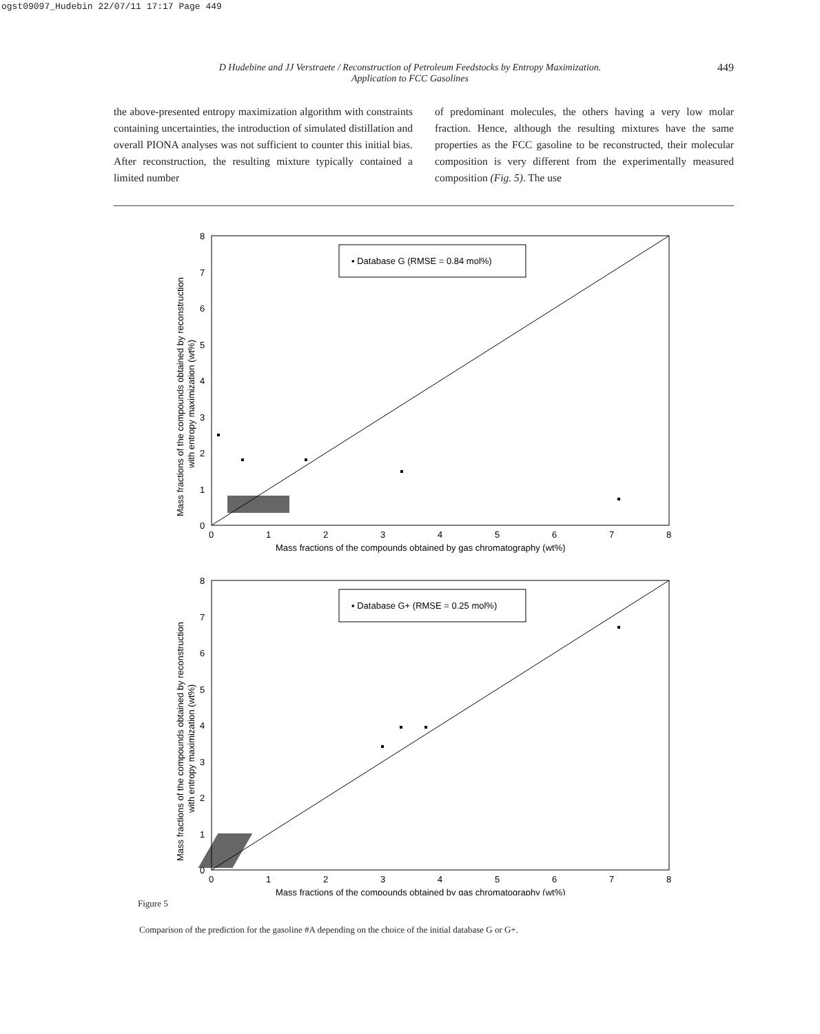ogst09097_Hudebin 22/07/11 17:17 Page 449
D Hudebine and JJ Verstraete / Reconstruction of Petroleum Feedstocks by Entropy Maximization.
Application to FCC Gasolines
449
the above-presented entropy maximization algorithm with constraints containing uncertainties, the introduction of simulated distillation and overall PIONA analyses was not sufficient to counter this initial bias. After reconstruction, the resulting mixture typically contained a limited number
of predominant molecules, the others having a very low molar fraction. Hence, although the resulting mixtures have the same properties as the FCC gasoline to be reconstructed, their molecular composition is very different from the experimentally measured composition (Fig. 5). The use
▪ Database G (RMSE = 0.84 mol%)
0
1
2
3
4
5
6
7
8
0
1
2
3
4
5
6
7
8
Mass fractions of the compounds obtained by gas chromatography (wt%)
Mass fractions of the compounds obtained by reconstruction
with entropy maximization (wt%)
▪ Database G+ (RMSE = 0.25 mol%)
0
1
2
3
4
5
6
7
8
0
1
2
3
4
5
6
7
8
Mass fractions of the compounds obtained by gas chromatography (wt%)
Mass fractions of the compounds obtained by reconstruction
with entropy maximization (wt%)
Figure 5
Comparison of the prediction for the gasoline #A depending on the choice of the initial database G or G+.